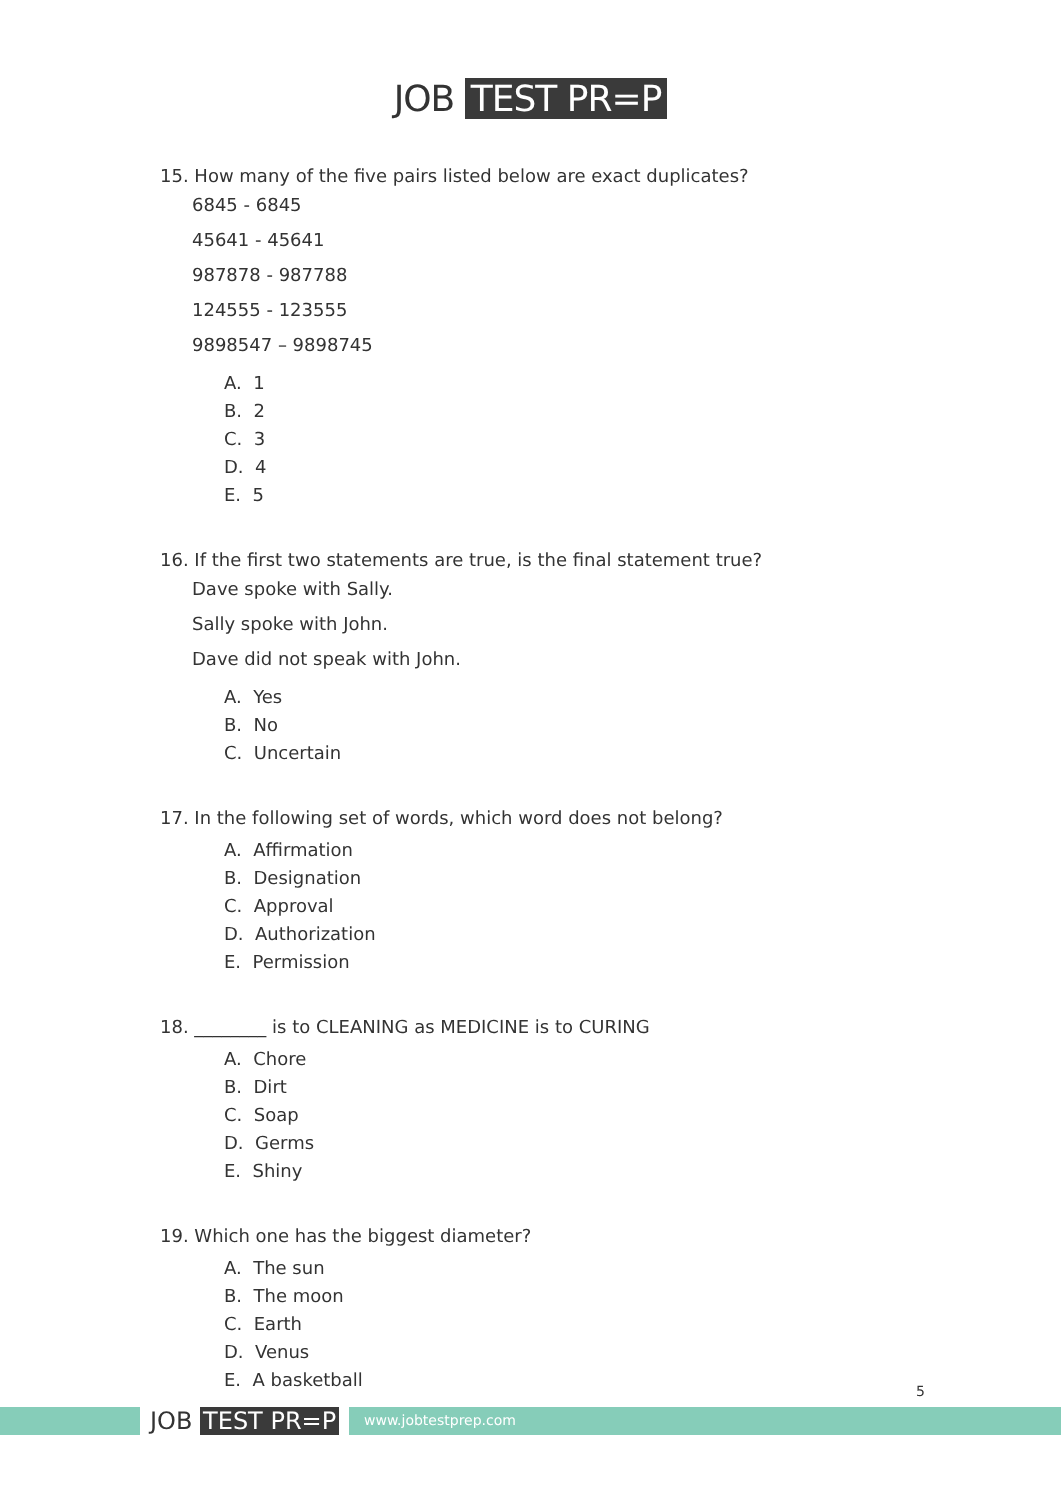JOB TEST PR=P
15. How many of the five pairs listed below are exact duplicates?
6845 - 6845
45641 - 45641
987878 - 987788
124555 - 123555
9898547 – 9898745
A. 1
B. 2
C. 3
D. 4
E. 5
16. If the first two statements are true, is the final statement true?
Dave spoke with Sally.
Sally spoke with John.
Dave did not speak with John.
A. Yes
B. No
C. Uncertain
17. In the following set of words, which word does not belong?
A. Affirmation
B. Designation
C. Approval
D. Authorization
E. Permission
18. ________ is to CLEANING as MEDICINE is to CURING
A. Chore
B. Dirt
C. Soap
D. Germs
E. Shiny
19. Which one has the biggest diameter?
A. The sun
B. The moon
C. Earth
D. Venus
E. A basketball
5
JOB TEST PR=P www.jobtestprep.com